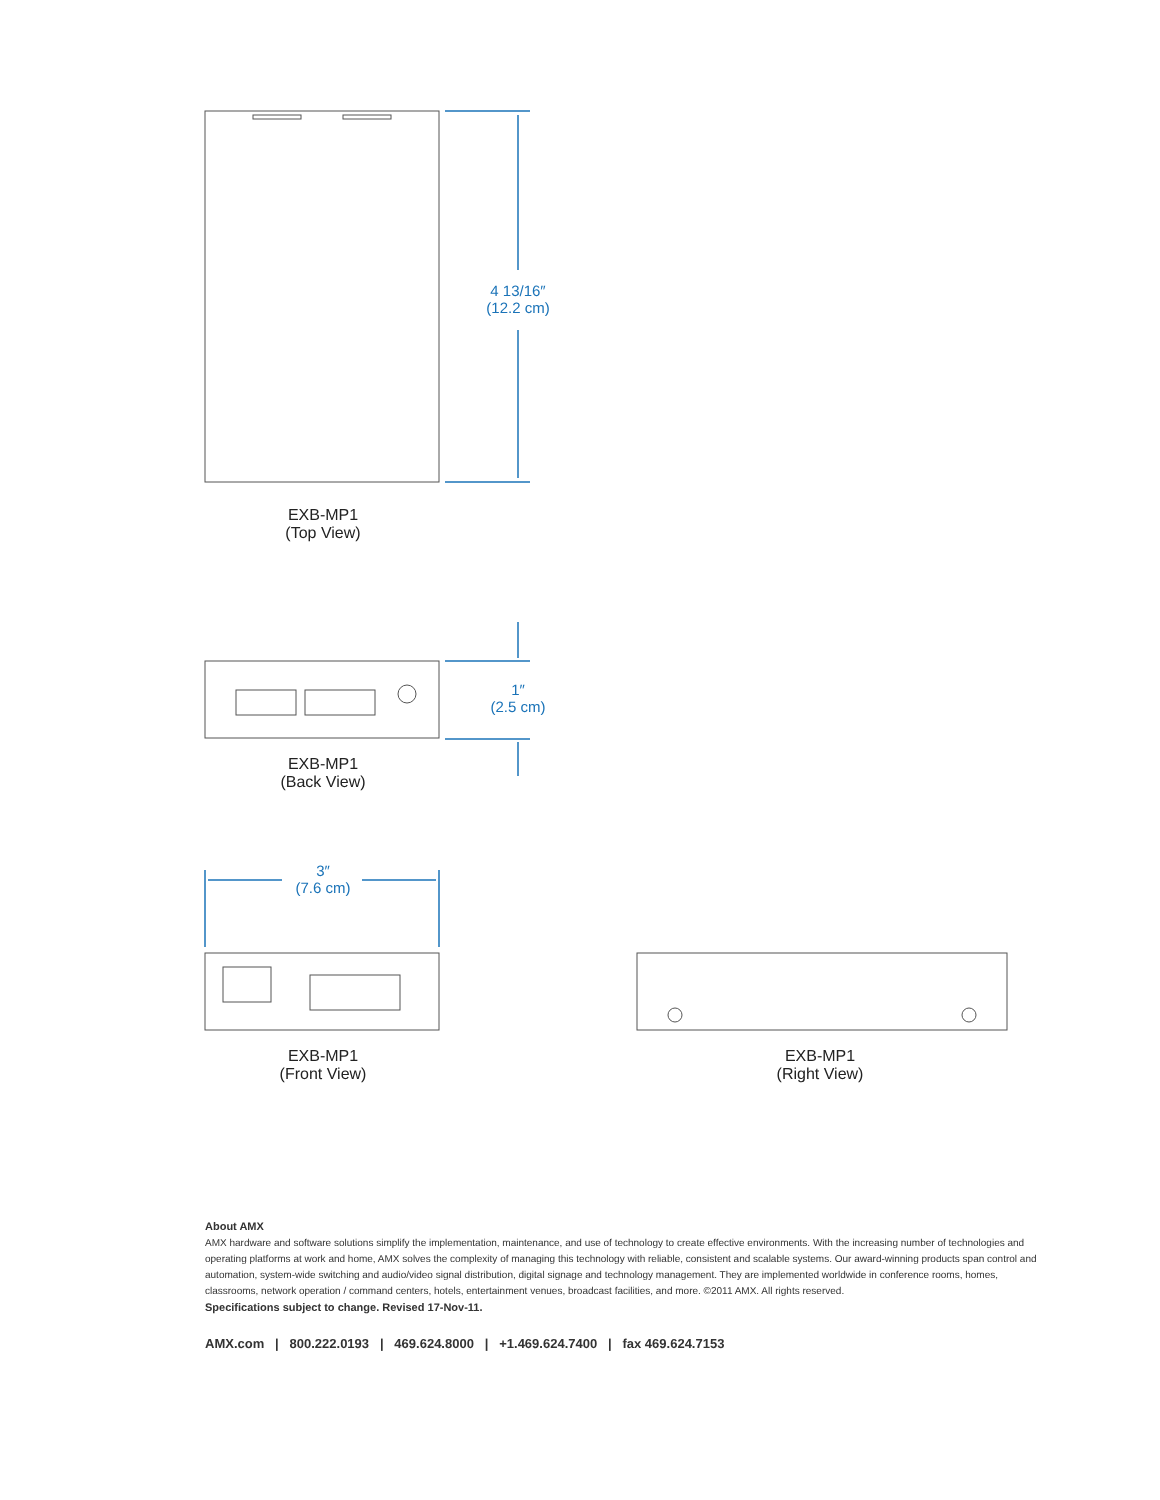EXB-MP1
(Top View)
4 13/16″
(12.2 cm)
EXB-MP1
(Back View)
1″
(2.5 cm)
3″
(7.6 cm)
EXB-MP1
(Front View)
EXB-MP1
(Right View)
About AMX
AMX hardware and software solutions simplify the implementation, maintenance, and use of technology to create effective environments. With the increasing number of technologies and operating platforms at work and home, AMX solves the complexity of managing this technology with reliable, consistent and scalable systems. Our award-winning products span control and automation, system-wide switching and audio/video signal distribution, digital signage and technology management. They are implemented worldwide in conference rooms, homes, classrooms, network operation / command centers, hotels, entertainment venues, broadcast facilities, and more. ©2011 AMX. All rights reserved.
Specifications subject to change. Revised 17-Nov-11.
AMX.com | 800.222.0193 | 469.624.8000 | +1.469.624.7400 | fax 469.624.7153